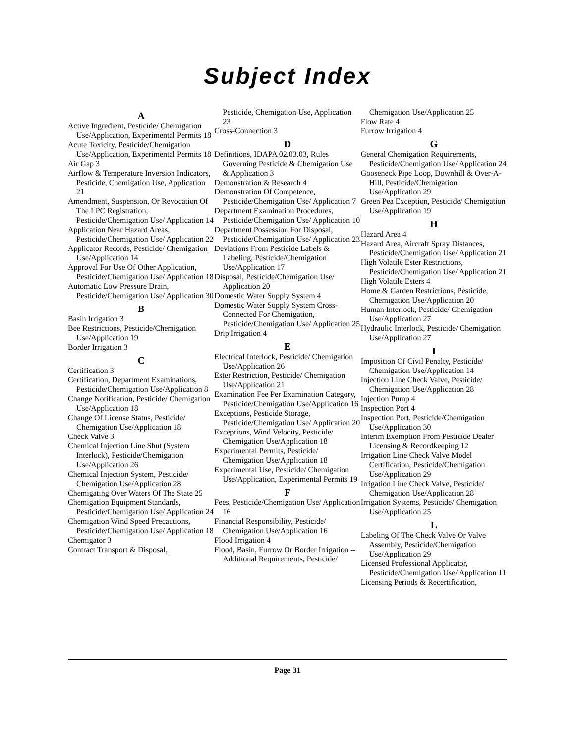Subject Index
A
Active Ingredient, Pesticide/ Chemigation Use/Application, Experimental Permits 18
Acute Toxicity, Pesticide/Chemigation Use/Application, Experimental Permits 18
Air Gap 3
Airflow & Temperature Inversion Indicators, Pesticide, Chemigation Use, Application 21
Amendment, Suspension, Or Revocation Of The LPC Registration, Pesticide/Chemigation Use/ Application 14
Application Near Hazard Areas, Pesticide/Chemigation Use/ Application 22
Applicator Records, Pesticide/ Chemigation Use/Application 14
Approval For Use Of Other Application, Pesticide/Chemigation Use/ Application 18
Automatic Low Pressure Drain, Pesticide/Chemigation Use/ Application 30
B
Basin Irrigation 3
Bee Restrictions, Pesticide/Chemigation Use/Application 19
Border Irrigation 3
C
Certification 3
Certification, Department Examinations, Pesticide/Chemigation Use/Application 8
Change Notification, Pesticide/ Chemigation Use/Application 18
Change Of License Status, Pesticide/ Chemigation Use/Application 18
Check Valve 3
Chemical Injection Line Shut (System Interlock), Pesticide/Chemigation Use/Application 26
Chemical Injection System, Pesticide/ Chemigation Use/Application 28
Chemigating Over Waters Of The State 25
Chemigation Equipment Standards, Pesticide/Chemigation Use/ Application 24
Chemigation Wind Speed Precautions, Pesticide/Chemigation Use/ Application 18
Chemigator 3
Contract Transport & Disposal,
Pesticide, Chemigation Use, Application 23
Cross-Connection 3
D
Definitions, IDAPA 02.03.03, Rules Governing Pesticide & Chemigation Use & Application 3
Demonstration & Research 4
Demonstration Of Competence, Pesticide/Chemigation Use/ Application 7
Department Examination Procedures, Pesticide/Chemigation Use/ Application 10
Department Possession For Disposal, Pesticide/Chemigation Use/ Application 23
Deviations From Pesticide Labels & Labeling, Pesticide/Chemigation Use/Application 17
Disposal, Pesticide/Chemigation Use/ Application 20
Domestic Water Supply System 4
Domestic Water Supply System Cross-Connected For Chemigation, Pesticide/Chemigation Use/ Application 25
Drip Irrigation 4
E
Electrical Interlock, Pesticide/ Chemigation Use/Application 26
Ester Restriction, Pesticide/ Chemigation Use/Application 21
Examination Fee Per Examination Category, Pesticide/Chemigation Use/Application 16
Exceptions, Pesticide Storage, Pesticide/Chemigation Use/ Application 20
Exceptions, Wind Velocity, Pesticide/ Chemigation Use/Application 18
Experimental Permits, Pesticide/ Chemigation Use/Application 18
Experimental Use, Pesticide/ Chemigation Use/Application, Experimental Permits 19
F
Fees, Pesticide/Chemigation Use/ Application 16
Financial Responsibility, Pesticide/ Chemigation Use/Application 16
Flood Irrigation 4
Flood, Basin, Furrow Or Border Irrigation -- Additional Requirements, Pesticide/
Chemigation Use/Application 25
Flow Rate 4
Furrow Irrigation 4
G
General Chemigation Requirements, Pesticide/Chemigation Use/ Application 24
Gooseneck Pipe Loop, Downhill & Over-A-Hill, Pesticide/Chemigation Use/Application 29
Green Pea Exception, Pesticide/ Chemigation Use/Application 19
H
Hazard Area 4
Hazard Area, Aircraft Spray Distances, Pesticide/Chemigation Use/ Application 21
High Volatile Ester Restrictions, Pesticide/Chemigation Use/ Application 21
High Volatile Esters 4
Home & Garden Restrictions, Pesticide, Chemigation Use/Application 20
Human Interlock, Pesticide/ Chemigation Use/Application 27
Hydraulic Interlock, Pesticide/ Chemigation Use/Application 27
I
Imposition Of Civil Penalty, Pesticide/ Chemigation Use/Application 14
Injection Line Check Valve, Pesticide/ Chemigation Use/Application 28
Injection Pump 4
Inspection Port 4
Inspection Port, Pesticide/Chemigation Use/Application 30
Interim Exemption From Pesticide Dealer Licensing & Recordkeeping 12
Irrigation Line Check Valve Model Certification, Pesticide/Chemigation Use/Application 29
Irrigation Line Check Valve, Pesticide/ Chemigation Use/Application 28
Irrigation Systems, Pesticide/ Chemigation Use/Application 25
L
Labeling Of The Check Valve Or Valve Assembly, Pesticide/Chemigation Use/Application 29
Licensed Professional Applicator, Pesticide/Chemigation Use/ Application 11
Licensing Periods & Recertification,
Page 31